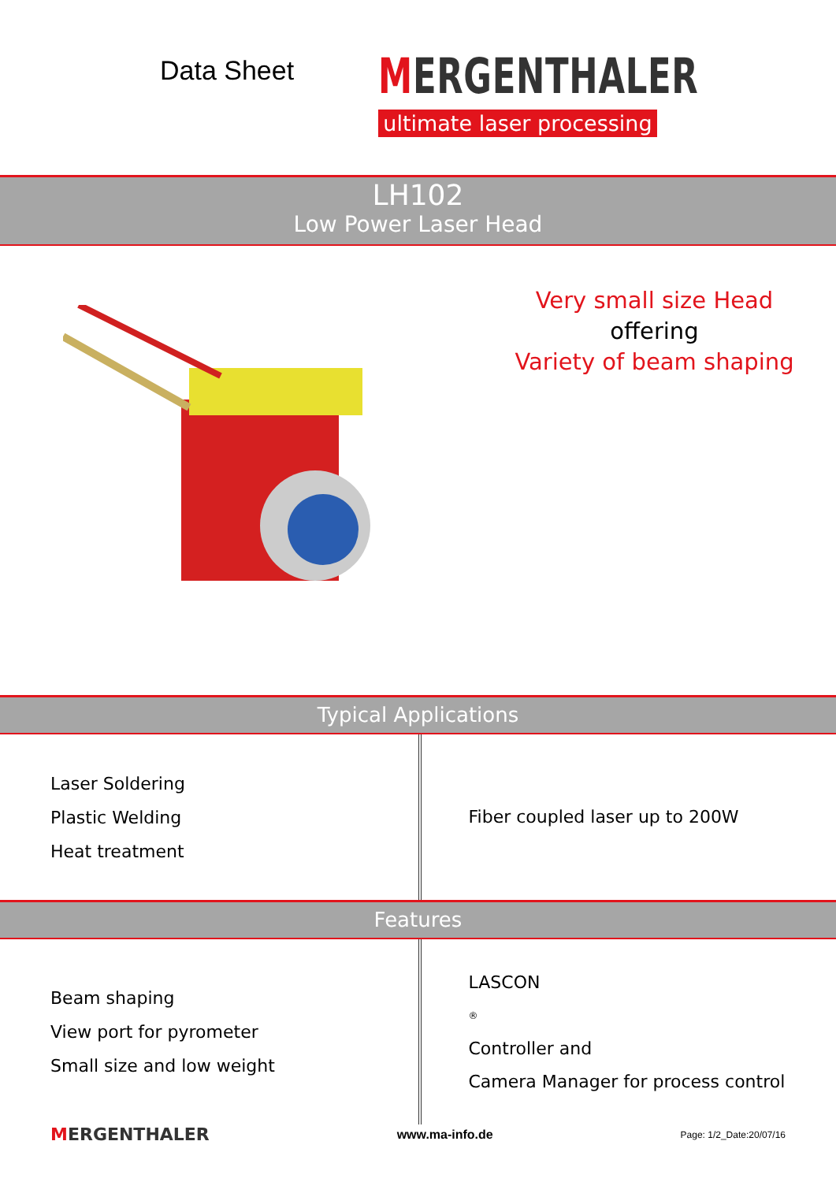Data Sheet
MERGENTHALER
ultimate laser processing
LH102
Low Power Laser Head
Very small size Head
offering
Variety of beam shaping
Typical Applications
Laser Soldering
Plastic Welding
Heat treatment
Fiber coupled laser up to 200W
Features
Beam shaping
View port for pyrometer
Small size and low weight
LASCON<sup>®</sup> Controller and
Camera Manager for process control
MERGENTHALER www.ma-info.de Page: 1/2_Date:20/07/16